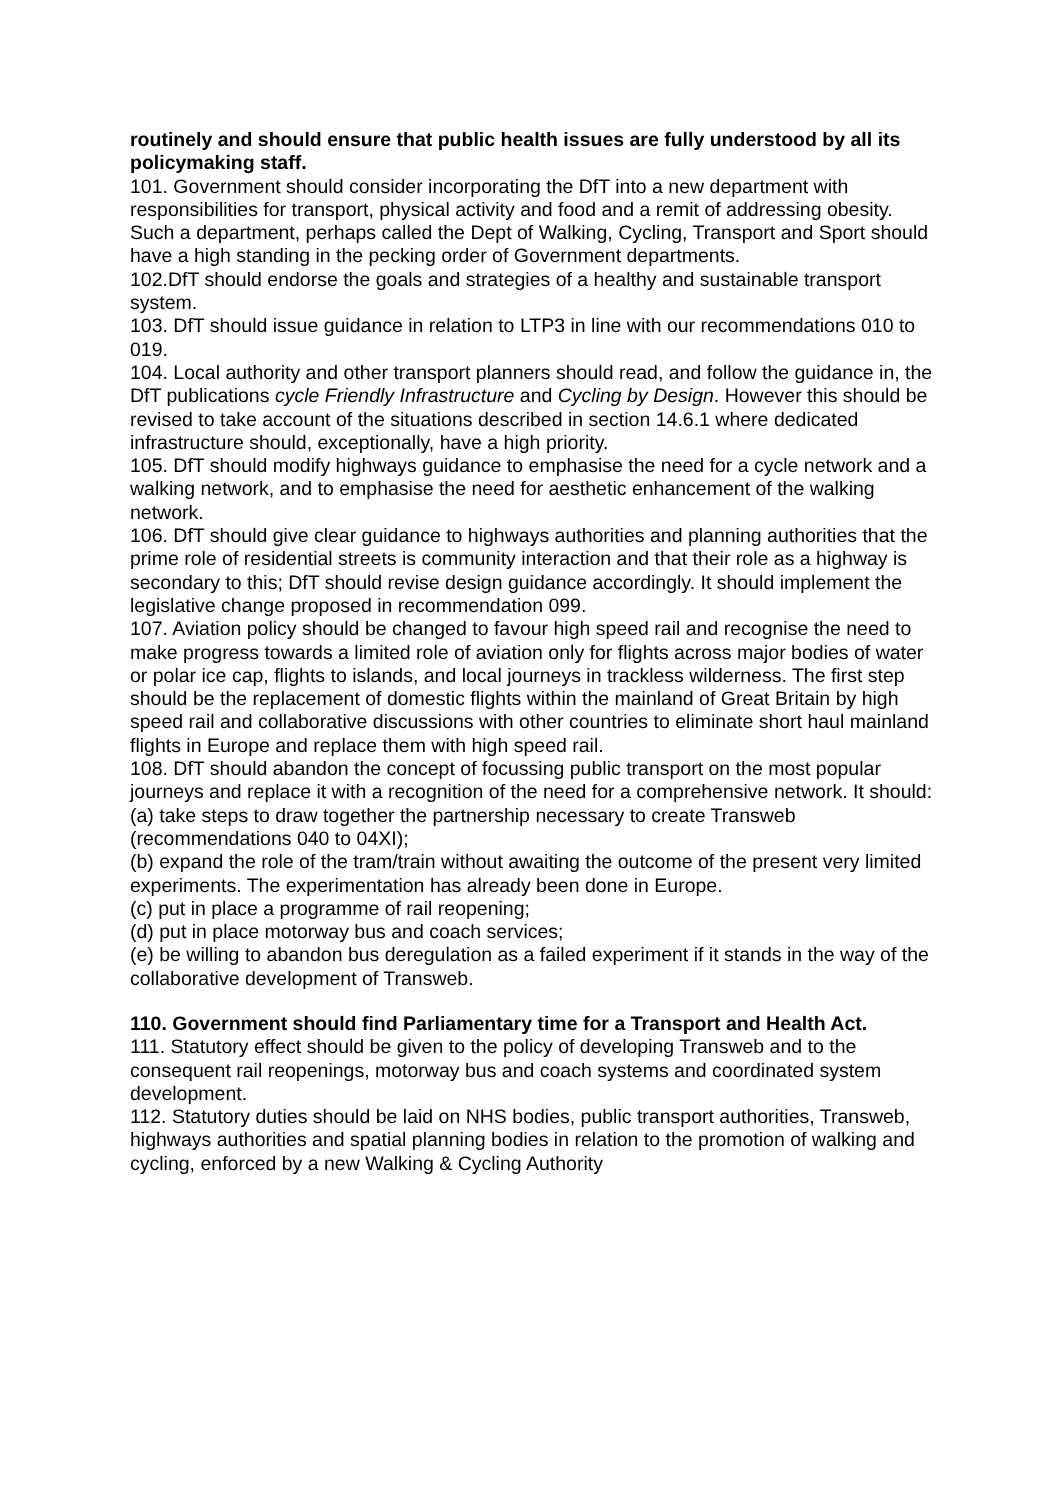routinely and should ensure that public health issues are fully understood by all its policymaking staff.
101. Government should consider incorporating the DfT into a new department with responsibilities for transport, physical activity and food and a remit of addressing obesity. Such a department, perhaps called the Dept of Walking, Cycling, Transport and Sport should have a high standing in the pecking order of Government departments.
102.DfT should endorse the goals and strategies of a healthy and sustainable transport system.
103. DfT should issue guidance in relation to LTP3 in line with our recommendations 010 to 019.
104. Local authority and other transport planners should read, and follow the guidance in, the DfT publications cycle Friendly Infrastructure and Cycling by Design. However this should be revised to take account of the situations described in section 14.6.1 where dedicated infrastructure should, exceptionally, have a high priority.
105. DfT should modify highways guidance to emphasise the need for a cycle network and a walking network, and to emphasise the need for aesthetic enhancement of the walking network.
106. DfT should give clear guidance to highways authorities and planning authorities that the prime role of residential streets is community interaction and that their role as a highway is secondary to this; DfT should revise design guidance accordingly. It should implement the legislative change proposed in recommendation 099.
107. Aviation policy should be changed to favour high speed rail and recognise the need to make progress towards a limited role of aviation only for flights across major bodies of water or polar ice cap, flights to islands, and local journeys in trackless wilderness. The first step should be the replacement of domestic flights within the mainland of Great Britain by high speed rail and collaborative discussions with other countries to eliminate short haul mainland flights in Europe and replace them with high speed rail.
108. DfT should abandon the concept of focussing public transport on the most popular journeys and replace it with a recognition of the need for a comprehensive network. It should:
(a) take steps to draw together the partnership necessary to create Transweb (recommendations 040 to 04XI);
(b) expand the role of the tram/train without awaiting the outcome of the present very limited experiments. The experimentation has already been done in Europe.
(c) put in place a programme of rail reopening;
(d) put in place motorway bus and coach services;
(e) be willing to abandon bus deregulation as a failed experiment if it stands in the way of the collaborative development of Transweb.
110. Government should find Parliamentary time for a Transport and Health Act.
111. Statutory effect should be given to the policy of developing Transweb and to the consequent rail reopenings, motorway bus and coach systems and coordinated system development.
112. Statutory duties should be laid on NHS bodies, public transport authorities, Transweb, highways authorities and spatial planning bodies in relation to the promotion of walking and cycling, enforced by a new Walking & Cycling Authority